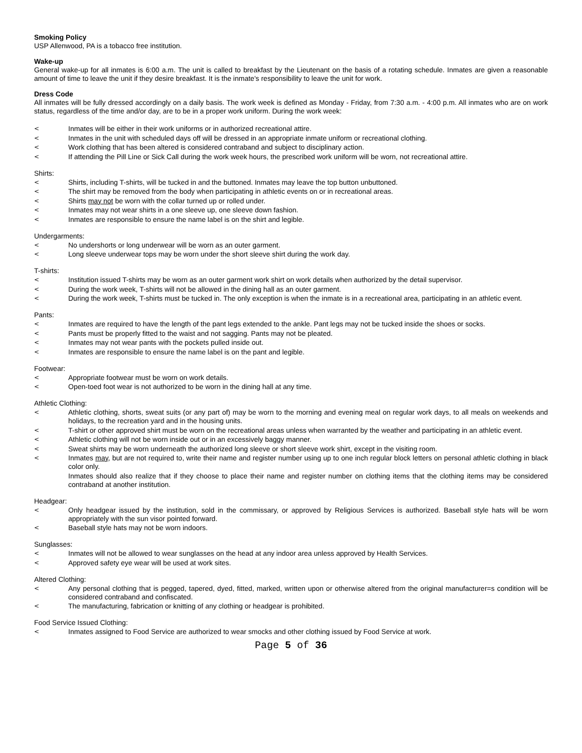Smoking Policy
USP Allenwood, PA is a tobacco free institution.
Wake-up
General wake-up for all inmates is 6:00 a.m. The unit is called to breakfast by the Lieutenant on the basis of a rotating schedule. Inmates are given a reasonable amount of time to leave the unit if they desire breakfast. It is the inmate's responsibility to leave the unit for work.
Dress Code
All inmates will be fully dressed accordingly on a daily basis. The work week is defined as Monday - Friday, from 7:30 a.m. - 4:00 p.m. All inmates who are on work status, regardless of the time and/or day, are to be in a proper work uniform. During the work week:
< Inmates will be either in their work uniforms or in authorized recreational attire.
< Inmates in the unit with scheduled days off will be dressed in an appropriate inmate uniform or recreational clothing.
< Work clothing that has been altered is considered contraband and subject to disciplinary action.
< If attending the Pill Line or Sick Call during the work week hours, the prescribed work uniform will be worn, not recreational attire.
Shirts:
< Shirts, including T-shirts, will be tucked in and the buttoned. Inmates may leave the top button unbuttoned.
< The shirt may be removed from the body when participating in athletic events on or in recreational areas.
< Shirts may not be worn with the collar turned up or rolled under.
< Inmates may not wear shirts in a one sleeve up, one sleeve down fashion.
< Inmates are responsible to ensure the name label is on the shirt and legible.
Undergarments:
< No undershorts or long underwear will be worn as an outer garment.
< Long sleeve underwear tops may be worn under the short sleeve shirt during the work day.
T-shirts:
< Institution issued T-shirts may be worn as an outer garment work shirt on work details when authorized by the detail supervisor.
< During the work week, T-shirts will not be allowed in the dining hall as an outer garment.
< During the work week, T-shirts must be tucked in. The only exception is when the inmate is in a recreational area, participating in an athletic event.
Pants:
< Inmates are required to have the length of the pant legs extended to the ankle. Pant legs may not be tucked inside the shoes or socks.
< Pants must be properly fitted to the waist and not sagging. Pants may not be pleated.
< Inmates may not wear pants with the pockets pulled inside out.
< Inmates are responsible to ensure the name label is on the pant and legible.
Footwear:
< Appropriate footwear must be worn on work details.
< Open-toed foot wear is not authorized to be worn in the dining hall at any time.
Athletic Clothing:
< Athletic clothing, shorts, sweat suits (or any part of) may be worn to the morning and evening meal on regular work days, to all meals on weekends and holidays, to the recreation yard and in the housing units.
< T-shirt or other approved shirt must be worn on the recreational areas unless when warranted by the weather and participating in an athletic event.
< Athletic clothing will not be worn inside out or in an excessively baggy manner.
< Sweat shirts may be worn underneath the authorized long sleeve or short sleeve work shirt, except in the visiting room.
< Inmates may, but are not required to, write their name and register number using up to one inch regular block letters on personal athletic clothing in black color only.
Inmates should also realize that if they choose to place their name and register number on clothing items that the clothing items may be considered contraband at another institution.
Headgear:
< Only headgear issued by the institution, sold in the commissary, or approved by Religious Services is authorized. Baseball style hats will be worn appropriately with the sun visor pointed forward.
< Baseball style hats may not be worn indoors.
Sunglasses:
< Inmates will not be allowed to wear sunglasses on the head at any indoor area unless approved by Health Services.
< Approved safety eye wear will be used at work sites.
Altered Clothing:
< Any personal clothing that is pegged, tapered, dyed, fitted, marked, written upon or otherwise altered from the original manufacturer=s condition will be considered contraband and confiscated.
< The manufacturing, fabrication or knitting of any clothing or headgear is prohibited.
Food Service Issued Clothing:
< Inmates assigned to Food Service are authorized to wear smocks and other clothing issued by Food Service at work.
Page 5 of 36